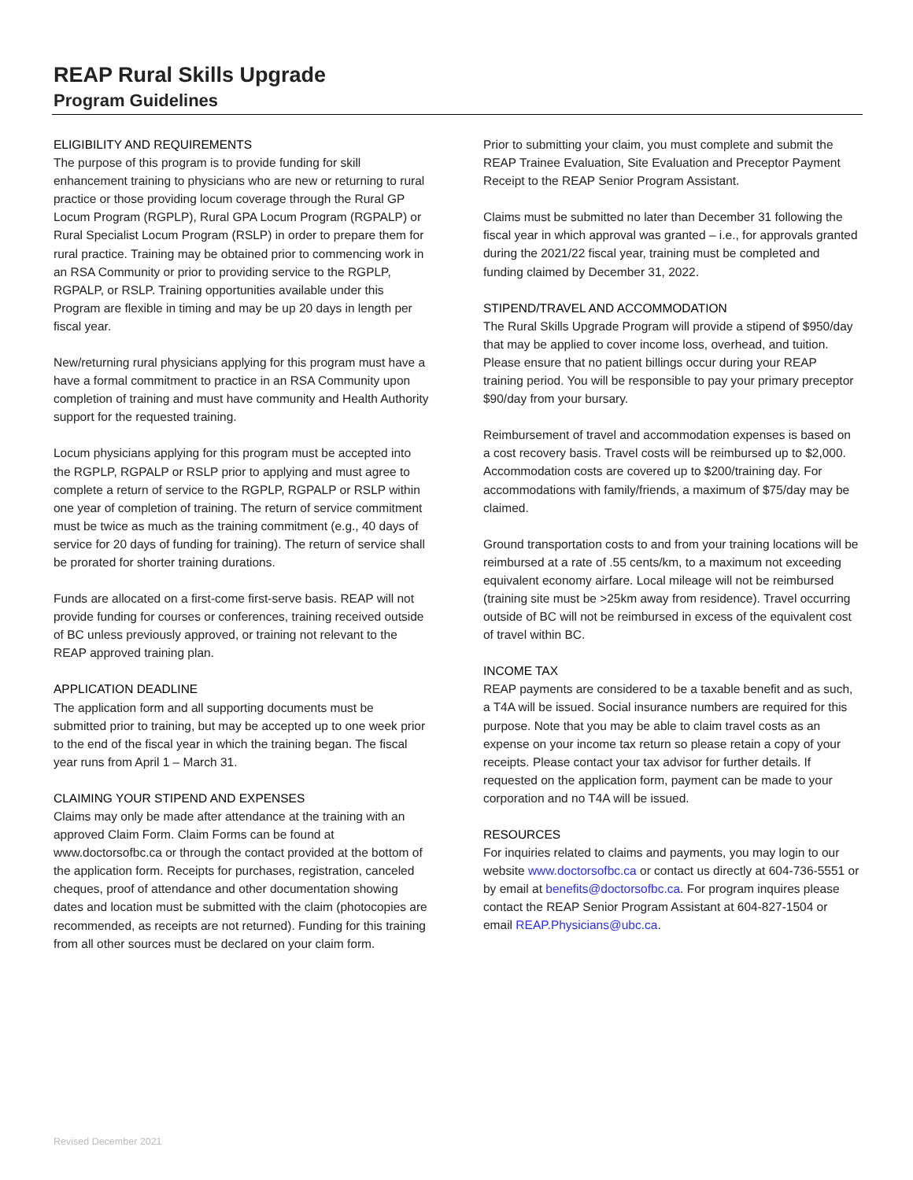REAP Rural Skills Upgrade
Program Guidelines
ELIGIBILITY AND REQUIREMENTS
The purpose of this program is to provide funding for skill enhancement training to physicians who are new or returning to rural practice or those providing locum coverage through the Rural GP Locum Program (RGPLP), Rural GPA Locum Program (RGPALP) or Rural Specialist Locum Program (RSLP) in order to prepare them for rural practice. Training may be obtained prior to commencing work in an RSA Community or prior to providing service to the RGPLP, RGPALP, or RSLP. Training opportunities available under this Program are flexible in timing and may be up 20 days in length per fiscal year.
New/returning rural physicians applying for this program must have a have a formal commitment to practice in an RSA Community upon completion of training and must have community and Health Authority support for the requested training.
Locum physicians applying for this program must be accepted into the RGPLP, RGPALP or RSLP prior to applying and must agree to complete a return of service to the RGPLP, RGPALP or RSLP within one year of completion of training. The return of service commitment must be twice as much as the training commitment (e.g., 40 days of service for 20 days of funding for training). The return of service shall be prorated for shorter training durations.
Funds are allocated on a first-come first-serve basis. REAP will not provide funding for courses or conferences, training received outside of BC unless previously approved, or training not relevant to the REAP approved training plan.
APPLICATION DEADLINE
The application form and all supporting documents must be submitted prior to training, but may be accepted up to one week prior to the end of the fiscal year in which the training began. The fiscal year runs from April 1 – March 31.
CLAIMING YOUR STIPEND AND EXPENSES
Claims may only be made after attendance at the training with an approved Claim Form. Claim Forms can be found at www.doctorsofbc.ca or through the contact provided at the bottom of the application form. Receipts for purchases, registration, canceled cheques, proof of attendance and other documentation showing dates and location must be submitted with the claim (photocopies are recommended, as receipts are not returned). Funding for this training from all other sources must be declared on your claim form.
Prior to submitting your claim, you must complete and submit the REAP Trainee Evaluation, Site Evaluation and Preceptor Payment Receipt to the REAP Senior Program Assistant.
Claims must be submitted no later than December 31 following the fiscal year in which approval was granted – i.e., for approvals granted during the 2021/22 fiscal year, training must be completed and funding claimed by December 31, 2022.
STIPEND/TRAVEL AND ACCOMMODATION
The Rural Skills Upgrade Program will provide a stipend of $950/day that may be applied to cover income loss, overhead, and tuition. Please ensure that no patient billings occur during your REAP training period. You will be responsible to pay your primary preceptor $90/day from your bursary.
Reimbursement of travel and accommodation expenses is based on a cost recovery basis. Travel costs will be reimbursed up to $2,000. Accommodation costs are covered up to $200/training day. For accommodations with family/friends, a maximum of $75/day may be claimed.
Ground transportation costs to and from your training locations will be reimbursed at a rate of .55 cents/km, to a maximum not exceeding equivalent economy airfare. Local mileage will not be reimbursed (training site must be >25km away from residence). Travel occurring outside of BC will not be reimbursed in excess of the equivalent cost of travel within BC.
INCOME TAX
REAP payments are considered to be a taxable benefit and as such, a T4A will be issued. Social insurance numbers are required for this purpose. Note that you may be able to claim travel costs as an expense on your income tax return so please retain a copy of your receipts. Please contact your tax advisor for further details. If requested on the application form, payment can be made to your corporation and no T4A will be issued.
RESOURCES
For inquiries related to claims and payments, you may login to our website www.doctorsofbc.ca or contact us directly at 604-736-5551 or by email at benefits@doctorsofbc.ca. For program inquires please contact the REAP Senior Program Assistant at 604-827-1504 or email REAP.Physicians@ubc.ca.
Revised December 2021